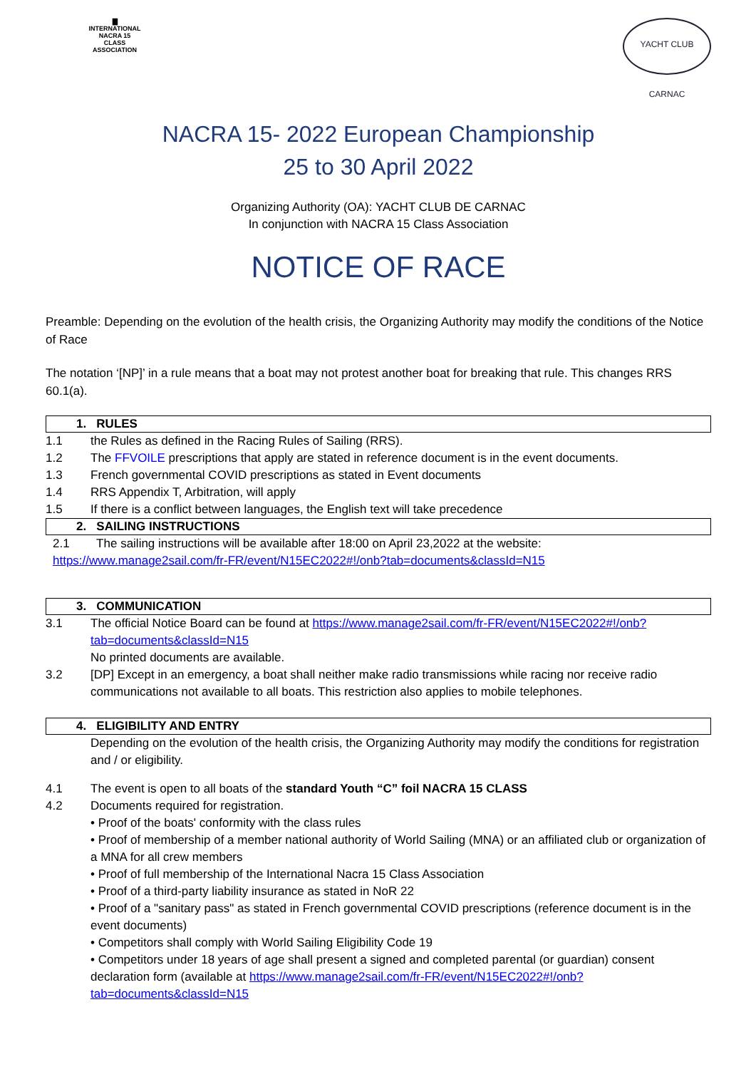▇
INTERNATIONAL
NACRA 15
CLASS ASSOCIATION
YACHT CLUB CARNAC
NACRA 15- 2022 European Championship
25 to 30 April 2022
Organizing Authority (OA): YACHT CLUB DE CARNAC
In conjunction with NACRA 15 Class Association
NOTICE OF RACE
Preamble: Depending on the evolution of the health crisis, the Organizing Authority may modify the conditions of the Notice of Race
The notation ‘[NP]’ in a rule means that a boat may not protest another boat for breaking that rule. This changes RRS 60.1(a).
1. RULES
1.1 the Rules as defined in the Racing Rules of Sailing (RRS).
1.2 The FFVOILE prescriptions that apply are stated in reference document is in the event documents.
1.3 French governmental COVID prescriptions as stated in Event documents
1.4 RRS Appendix T, Arbitration, will apply
1.5 If there is a conflict between languages, the English text will take precedence
2. SAILING INSTRUCTIONS
2.1 The sailing instructions will be available after 18:00 on April 23,2022 at the website:
https://www.manage2sail.com/fr-FR/event/N15EC2022#!/onb?tab=documents&classId=N15
3. COMMUNICATION
3.1 The official Notice Board can be found at https://www.manage2sail.com/fr-FR/event/N15EC2022#!/onb?tab=documents&classId=N15
No printed documents are available.
3.2 [DP] Except in an emergency, a boat shall neither make radio transmissions while racing nor receive radio communications not available to all boats. This restriction also applies to mobile telephones.
4. ELIGIBILITY AND ENTRY
Depending on the evolution of the health crisis, the Organizing Authority may modify the conditions for registration and / or eligibility.
4.1 The event is open to all boats of the standard Youth “C” foil NACRA 15 CLASS
4.2 Documents required for registration.
• Proof of the boats' conformity with the class rules
• Proof of membership of a member national authority of World Sailing (MNA) or an affiliated club or organization of a MNA for all crew members
• Proof of full membership of the International Nacra 15 Class Association
• Proof of a third-party liability insurance as stated in NoR 22
• Proof of a "sanitary pass" as stated in French governmental COVID prescriptions (reference document is in the event documents)
• Competitors shall comply with World Sailing Eligibility Code 19
• Competitors under 18 years of age shall present a signed and completed parental (or guardian) consent declaration form (available at https://www.manage2sail.com/fr-FR/event/N15EC2022#!/onb?tab=documents&classId=N15